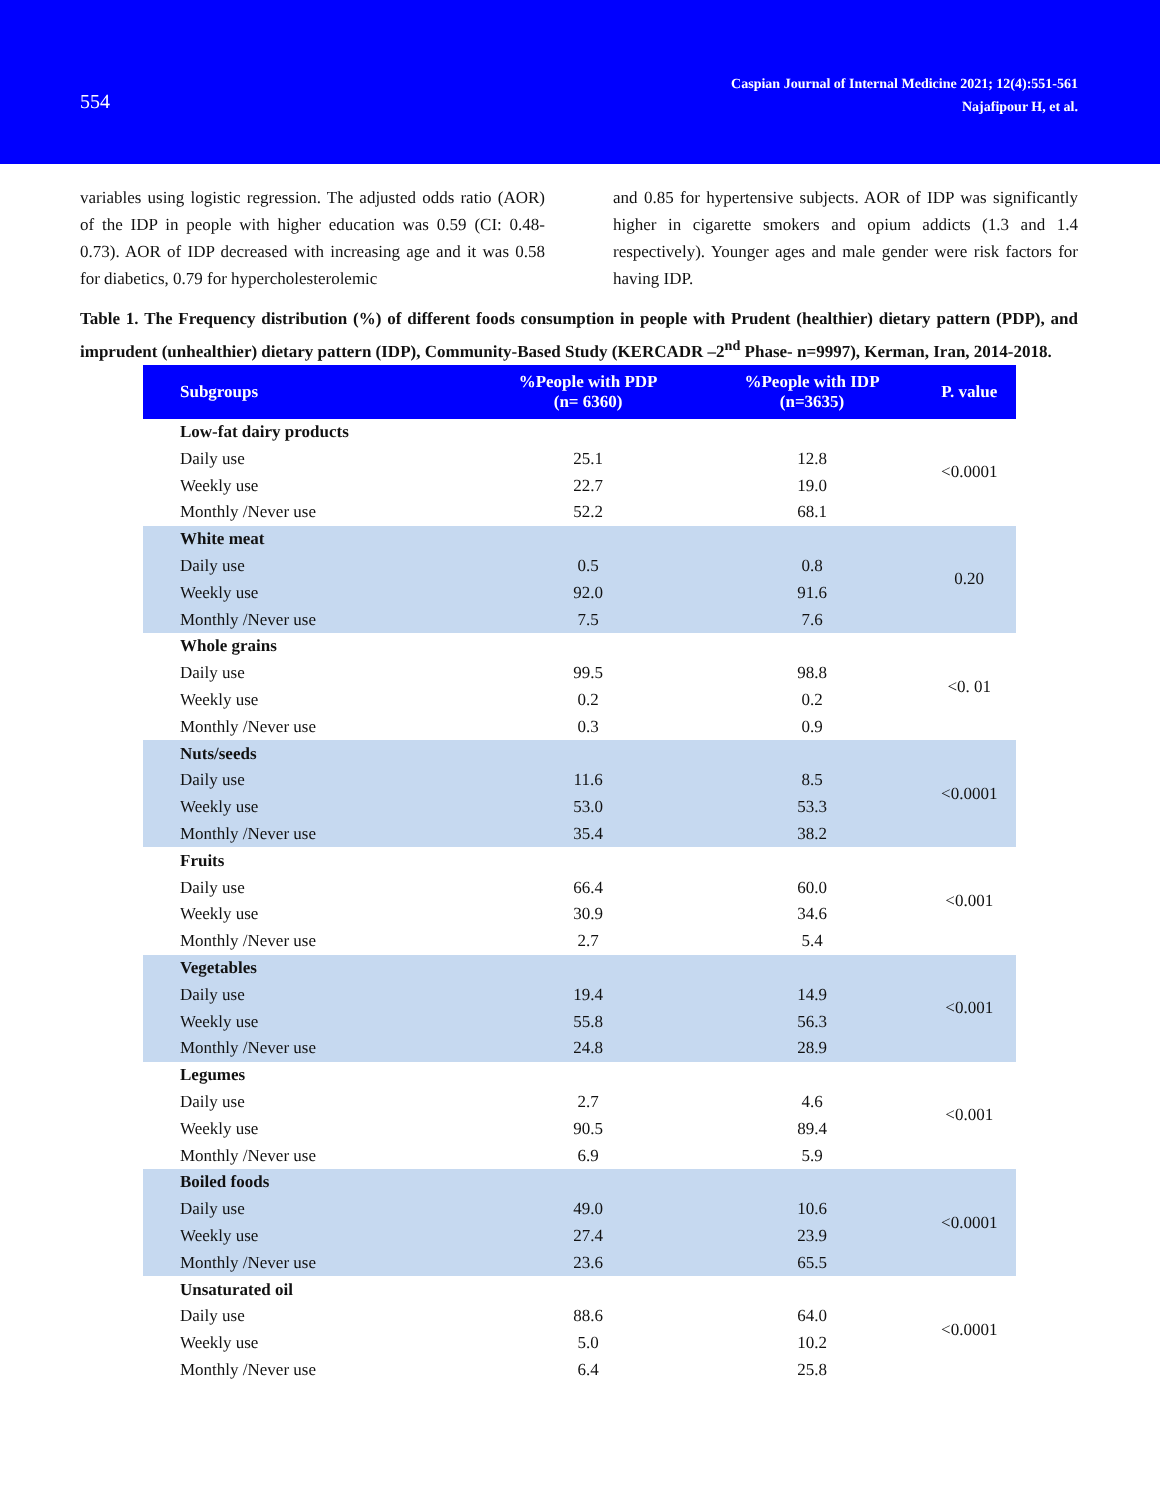554
Caspian Journal of Internal Medicine 2021; 12(4):551-561
Najafipour H, et al.
variables using logistic regression. The adjusted odds ratio (AOR) of the IDP in people with higher education was 0.59 (CI: 0.48-0.73). AOR of IDP decreased with increasing age and it was 0.58 for diabetics, 0.79 for hypercholesterolemic
and 0.85 for hypertensive subjects. AOR of IDP was significantly higher in cigarette smokers and opium addicts (1.3 and 1.4 respectively). Younger ages and male gender were risk factors for having IDP.
Table 1. The Frequency distribution (%) of different foods consumption in people with Prudent (healthier) dietary pattern (PDP), and imprudent (unhealthier) dietary pattern (IDP), Community-Based Study (KERCADR –2<sup>nd</sup> Phase- n=9997), Kerman, Iran, 2014-2018.
| Subgroups | %People with PDP (n= 6360) | %People with IDP (n=3635) | P. value |
| --- | --- | --- | --- |
| Low-fat dairy products | | | <0.0001 |
| Daily use | 25.1 | 12.8 | |
| Weekly use | 22.7 | 19.0 | |
| Monthly /Never use | 52.2 | 68.1 | |
| White meat | | | 0.20 |
| Daily use | 0.5 | 0.8 | |
| Weekly use | 92.0 | 91.6 | |
| Monthly /Never use | 7.5 | 7.6 | |
| Whole grains | | | <0. 01 |
| Daily use | 99.5 | 98.8 | |
| Weekly use | 0.2 | 0.2 | |
| Monthly /Never use | 0.3 | 0.9 | |
| Nuts/seeds | | | <0.0001 |
| Daily use | 11.6 | 8.5 | |
| Weekly use | 53.0 | 53.3 | |
| Monthly /Never use | 35.4 | 38.2 | |
| Fruits | | | <0.001 |
| Daily use | 66.4 | 60.0 | |
| Weekly use | 30.9 | 34.6 | |
| Monthly /Never use | 2.7 | 5.4 | |
| Vegetables | | | <0.001 |
| Daily use | 19.4 | 14.9 | |
| Weekly use | 55.8 | 56.3 | |
| Monthly /Never use | 24.8 | 28.9 | |
| Legumes | | | <0.001 |
| Daily use | 2.7 | 4.6 | |
| Weekly use | 90.5 | 89.4 | |
| Monthly /Never use | 6.9 | 5.9 | |
| Boiled foods | | | <0.0001 |
| Daily use | 49.0 | 10.6 | |
| Weekly use | 27.4 | 23.9 | |
| Monthly /Never use | 23.6 | 65.5 | |
| Unsaturated oil | | | <0.0001 |
| Daily use | 88.6 | 64.0 | |
| Weekly use | 5.0 | 10.2 | |
| Monthly /Never use | 6.4 | 25.8 | |